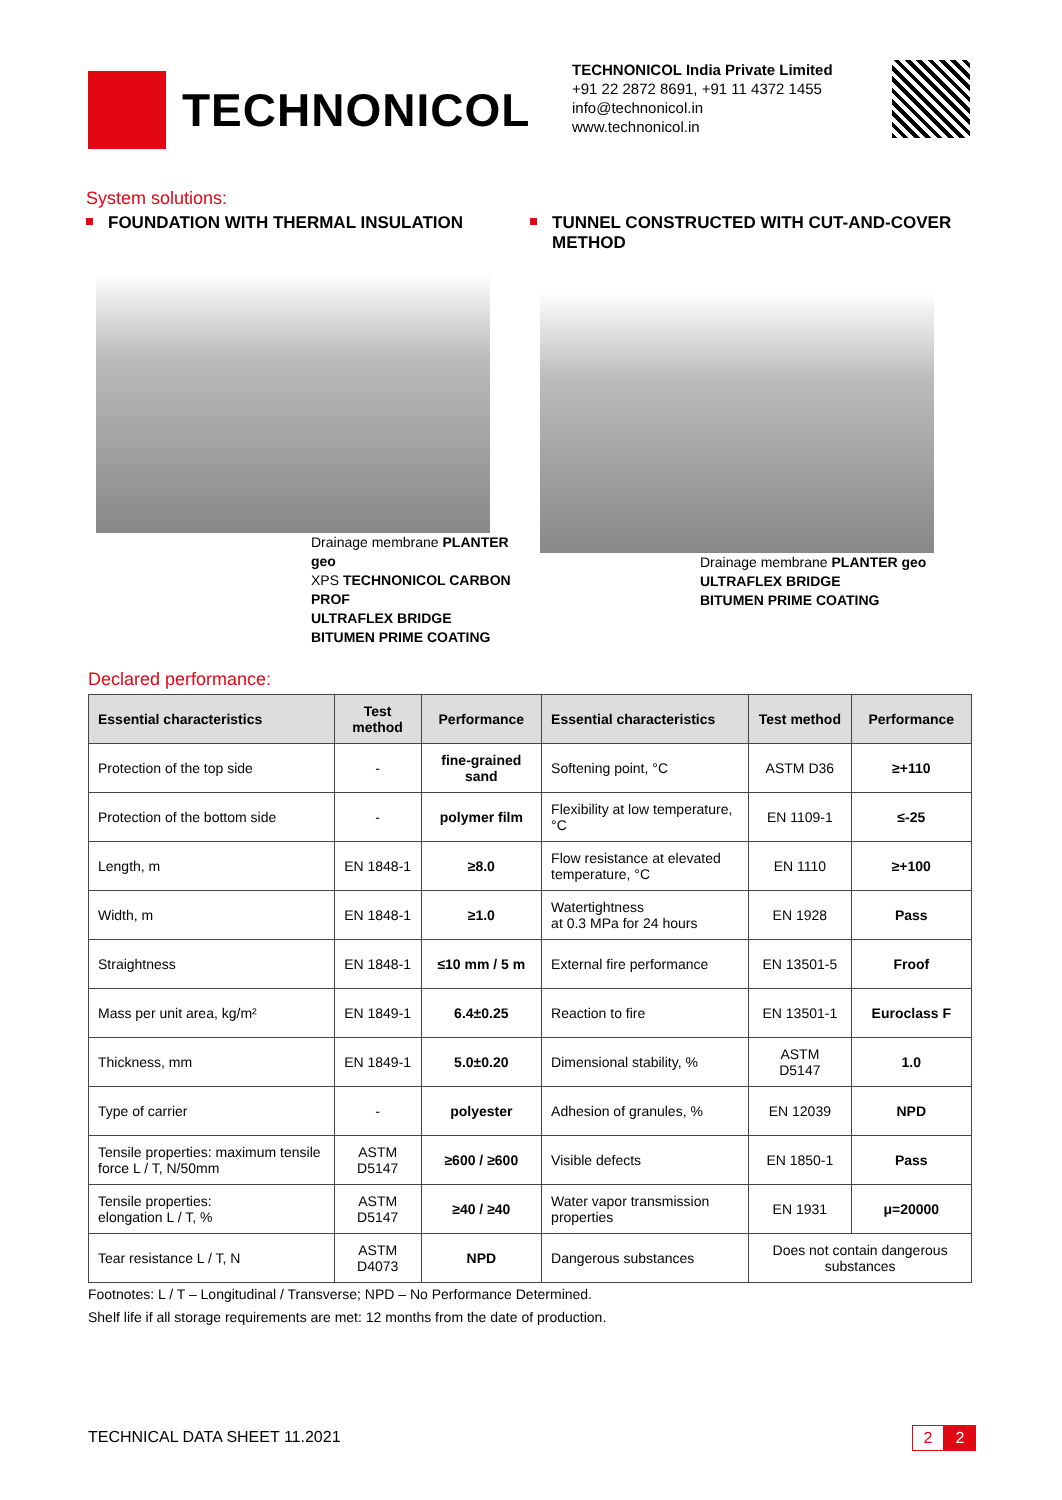TECHNONICOL
TECHNONICOL India Private Limited
+91 22 2872 8691, +91 11 4372 1455
info@technonicol.in
www.technonicol.in
System solutions:
FOUNDATION WITH THERMAL INSULATION
Drainage membrane PLANTER geo
XPS TECHNONICOL CARBON PROF
ULTRAFLEX BRIDGE
BITUMEN PRIME COATING
TUNNEL CONSTRUCTED WITH CUT-AND-COVER METHOD
Drainage membrane PLANTER geo
ULTRAFLEX BRIDGE
BITUMEN PRIME COATING
Declared performance:
| Essential characteristics | Test method | Performance | Essential characteristics | Test method | Performance |
| --- | --- | --- | --- | --- | --- |
| Protection of the top side | - | fine-grained sand | Softening point, °C | ASTM D36 | ≥+110 |
| Protection of the bottom side | - | polymer film | Flexibility at low temperature, °C | EN 1109-1 | ≤-25 |
| Length, m | EN 1848-1 | ≥8.0 | Flow resistance at elevated temperature, °C | EN 1110 | ≥+100 |
| Width, m | EN 1848-1 | ≥1.0 | Watertightness at 0.3 MPa for 24 hours | EN 1928 | Pass |
| Straightness | EN 1848-1 | ≤10 mm / 5 m | External fire performance | EN 13501-5 | Froof |
| Mass per unit area, kg/m² | EN 1849-1 | 6.4±0.25 | Reaction to fire | EN 13501-1 | Euroclass F |
| Thickness, mm | EN 1849-1 | 5.0±0.20 | Dimensional stability, % | ASTM D5147 | 1.0 |
| Type of carrier | - | polyester | Adhesion of granules, % | EN 12039 | NPD |
| Tensile properties: maximum tensile force L / T, N/50mm | ASTM D5147 | ≥600 / ≥600 | Visible defects | EN 1850-1 | Pass |
| Tensile properties: elongation L / T, % | ASTM D5147 | ≥40 / ≥40 | Water vapor transmission properties | EN 1931 | μ=20000 |
| Tear resistance L / T, N | ASTM D4073 | NPD | Dangerous substances | Does not contain dangerous substances | |
Footnotes: L / T – Longitudinal / Transverse; NPD – No Performance Determined.
Shelf life if all storage requirements are met: 12 months from the date of production.
TECHNICAL DATA SHEET 11.2021 2 2